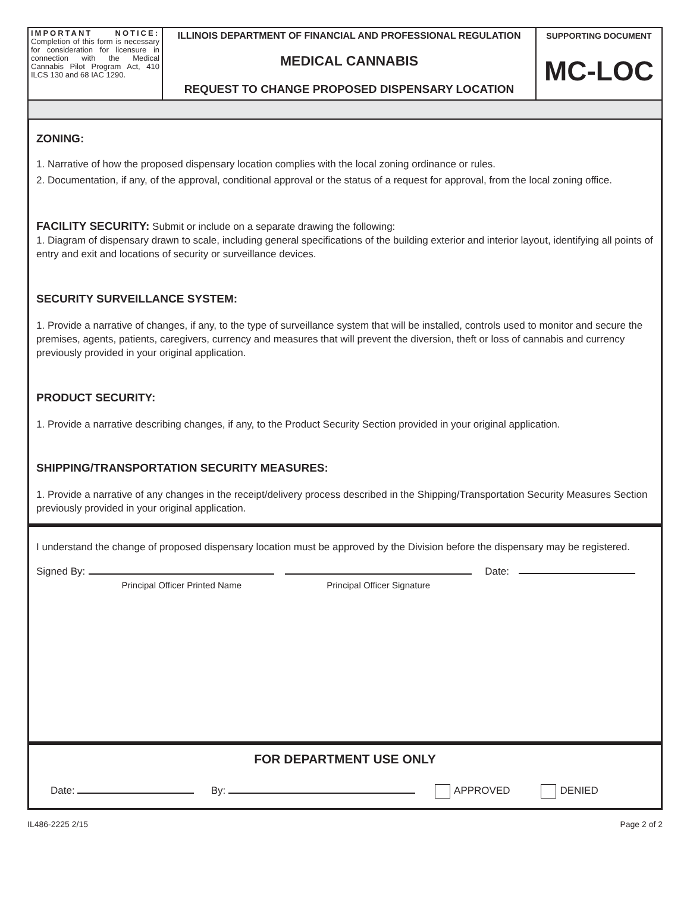IMPORTANT NOTICE: Completion of this form is necessary for consideration for licensure in connection with the Medical Cannabis Pilot Program Act, 410 ILCS 130 and 68 IAC 1290.
ILLINOIS DEPARTMENT OF FINANCIAL AND PROFESSIONAL REGULATION
MEDICAL CANNABIS
REQUEST TO CHANGE PROPOSED DISPENSARY LOCATION
SUPPORTING DOCUMENT
MC-LOC
ZONING:
1. Narrative of how the proposed dispensary location complies with the local zoning ordinance or rules.
2. Documentation, if any, of the approval, conditional approval or the status of a request for approval, from the local zoning office.
FACILITY SECURITY: Submit or include on a separate drawing the following:
1. Diagram of dispensary drawn to scale, including general specifications of the building exterior and interior layout, identifying all points of entry and exit and locations of security or surveillance devices.
SECURITY SURVEILLANCE SYSTEM:
1. Provide a narrative of changes, if any, to the type of surveillance system that will be installed, controls used to monitor and secure the premises, agents, patients, caregivers, currency and measures that will prevent the diversion, theft or loss of cannabis and currency previously provided in your original application.
PRODUCT SECURITY:
1. Provide a narrative describing changes, if any, to the Product Security Section provided in your original application.
SHIPPING/TRANSPORTATION SECURITY MEASURES:
1. Provide a narrative of any changes in the receipt/delivery process described in the Shipping/Transportation Security Measures Section previously provided in your original application.
I understand the change of proposed dispensary location must be approved by the Division before the dispensary may be registered.
Signed By:
Principal Officer Printed Name
Principal Officer Signature Date:
FOR DEPARTMENT USE ONLY
Date: By: APPROVED DENIED
IL486-2225 2/15 Page 2 of 2